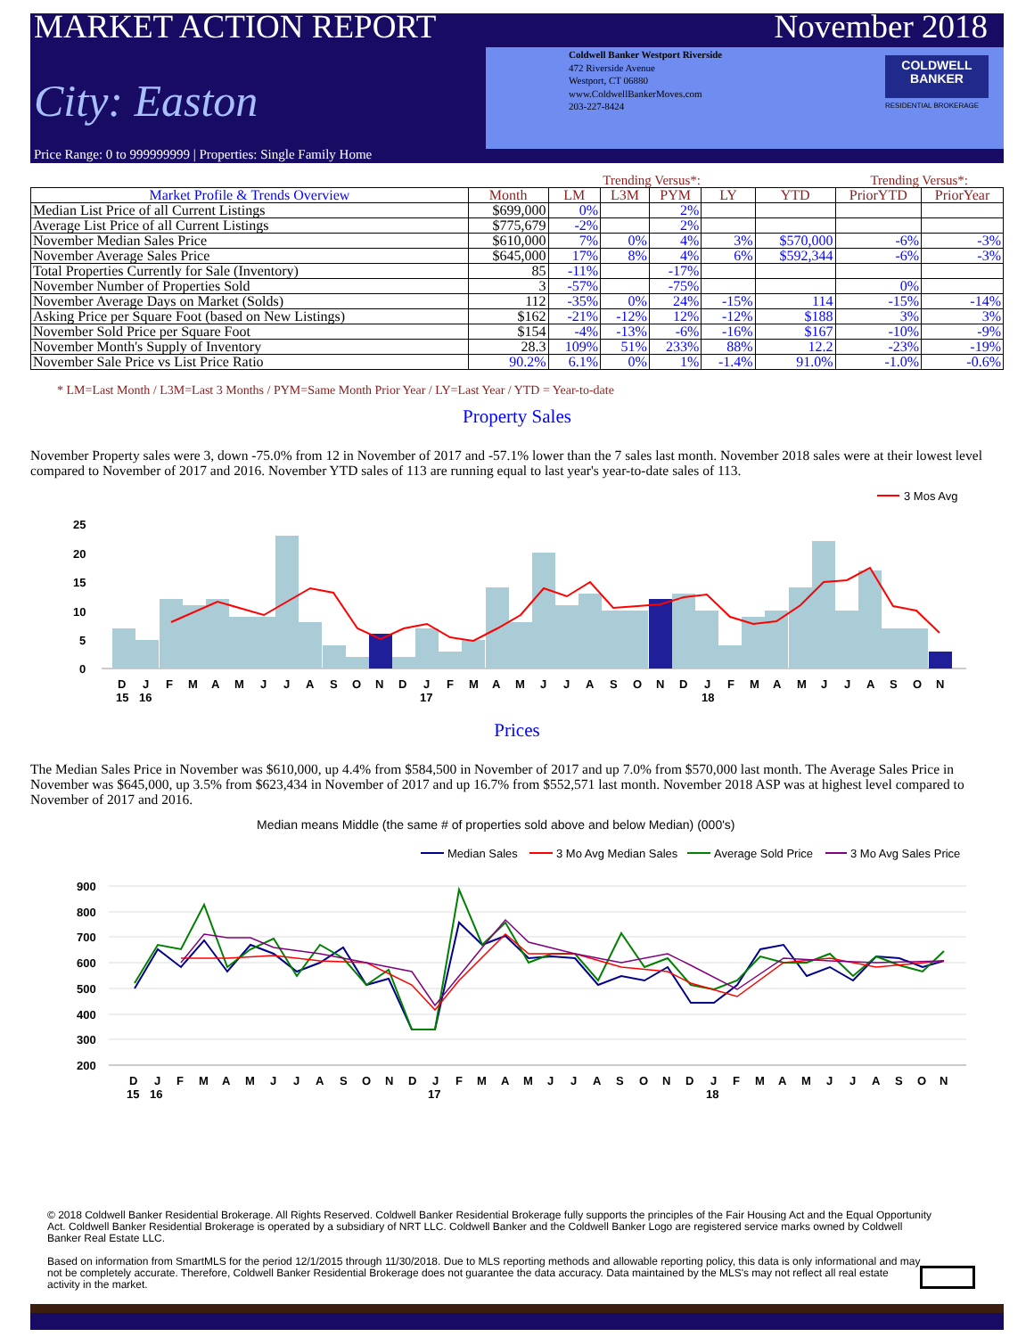MARKET ACTION REPORT November 2018
City: Easton
Coldwell Banker Westport Riverside
472 Riverside Avenue
Westport, CT 06880
www.ColdwellBankerMoves.com
203-227-8424
COLDWELL
BANKER
RESIDENTIAL BROKERAGE
Price Range: 0 to 999999999 | Properties: Single Family Home
| | | Trending Versus*: | | | | | Trending Versus*: | |
| --- | --- | --- | --- | --- | --- | --- | --- | --- |
| Market Profile & Trends Overview | Month | LM | L3M | PYM | LY | YTD | PriorYTD | PriorYear |
| Median List Price of all Current Listings | $699,000 | 0% | | 2% | | | | |
| Average List Price of all Current Listings | $775,679 | -2% | | 2% | | | | |
| November Median Sales Price | $610,000 | 7% | 0% | 4% | 3% | $570,000 | -6% | -3% |
| November Average Sales Price | $645,000 | 17% | 8% | 4% | 6% | $592,344 | -6% | -3% |
| Total Properties Currently for Sale (Inventory) | 85 | -11% | | -17% | | | | |
| November Number of Properties Sold | 3 | -57% | | -75% | | | 0% | |
| November Average Days on Market (Solds) | 112 | -35% | 0% | 24% | -15% | 114 | -15% | -14% |
| Asking Price per Square Foot (based on New Listings) | $162 | -21% | -12% | 12% | -12% | $188 | 3% | 3% |
| November Sold Price per Square Foot | $154 | -4% | -13% | -6% | -16% | $167 | -10% | -9% |
| November Month's Supply of Inventory | 28.3 | 109% | 51% | 233% | 88% | 12.2 | -23% | -19% |
| November Sale Price vs List Price Ratio | 90.2% | 6.1% | 0% | 1% | -1.4% | 91.0% | -1.0% | -0.6% |
* LM=Last Month / L3M=Last 3 Months / PYM=Same Month Prior Year / LY=Last Year / YTD = Year-to-date
Property Sales
November Property sales were 3, down -75.0% from 12 in November of 2017 and -57.1% lower than the 7 sales last month. November 2018 sales were at their lowest level compared to November of 2017 and 2016. November YTD sales of 113 are running equal to last year's year-to-date sales of 113.
3 Mos Avg
25
20
15
10
5
0
D
J
F
M
A
M
J
J
A
S
O
N
D
J
F
M
A
M
J
J
A
S
O
N
D
J
F
M
A
M
J
J
A
S
O
N
15
16
17
18
Prices
The Median Sales Price in November was $610,000, up 4.4% from $584,500 in November of 2017 and up 7.0% from $570,000 last month. The Average Sales Price in November was $645,000, up 3.5% from $623,434 in November of 2017 and up 16.7% from $552,571 last month. November 2018 ASP was at highest level compared to November of 2017 and 2016.
Median means Middle (the same # of properties sold above and below Median) (000's)
Median Sales
3 Mo Avg Median Sales
Average Sold Price
3 Mo Avg Sales Price
900
800
700
600
500
400
300
200
D
J
F
M
A
M
J
J
A
S
O
N
D
J
F
M
A
M
J
J
A
S
O
N
D
J
F
M
A
M
J
J
A
S
O
N
15
16
17
18
© 2018 Coldwell Banker Residential Brokerage. All Rights Reserved. Coldwell Banker Residential Brokerage fully supports the principles of the Fair Housing Act and the Equal Opportunity Act. Coldwell Banker Residential Brokerage is operated by a subsidiary of NRT LLC. Coldwell Banker and the Coldwell Banker Logo are registered service marks owned by Coldwell Banker Real Estate LLC.
Based on information from SmartMLS for the period 12/1/2015 through 11/30/2018. Due to MLS reporting methods and allowable reporting policy, this data is only informational and may not be completely accurate. Therefore, Coldwell Banker Residential Brokerage does not guarantee the data accuracy. Data maintained by the MLS's may not reflect all real estate activity in the market.